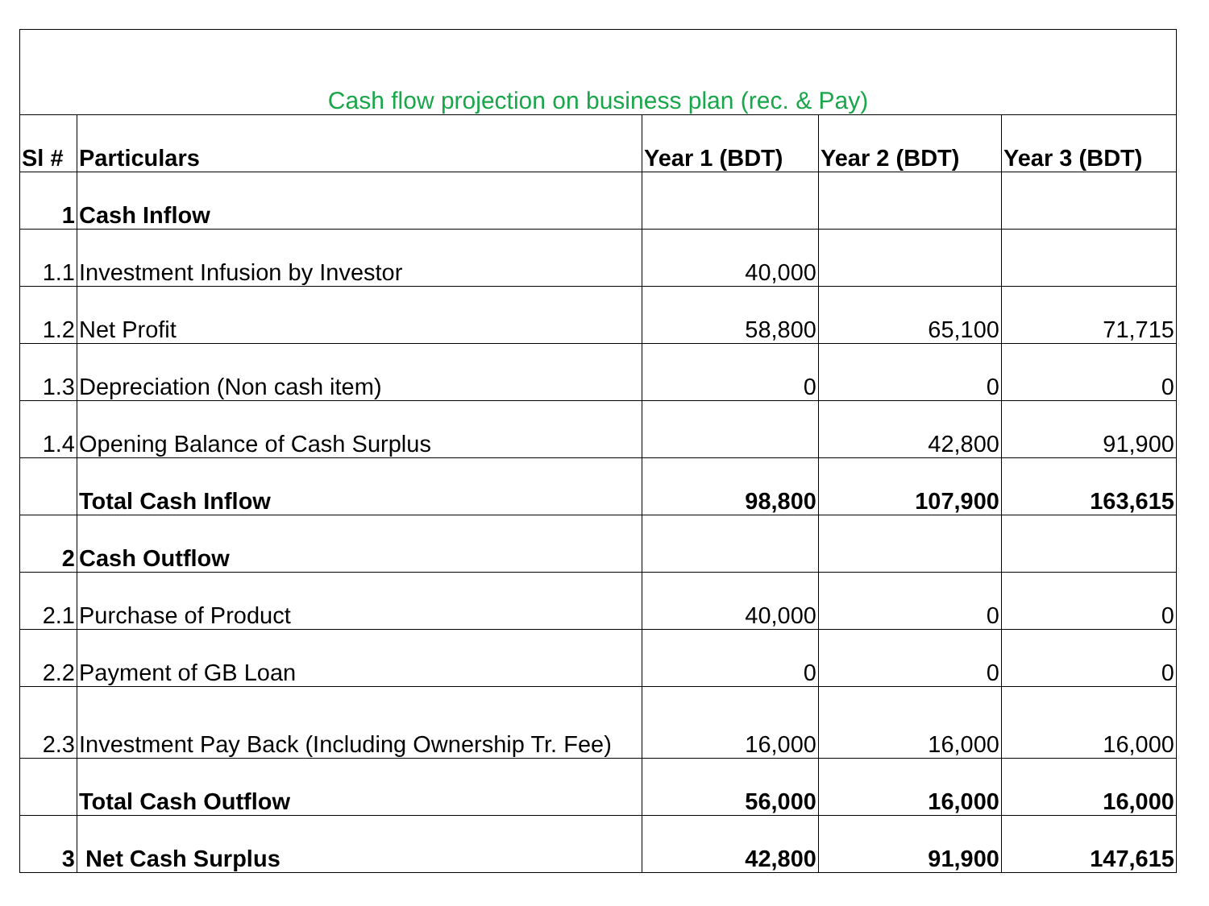| Cash flow projection on business plan (rec. & Pay) | | | | |
| Sl # | Particulars | Year 1 (BDT) | Year 2 (BDT) | Year 3 (BDT) |
| 1 | Cash Inflow | | | |
| 1.1 | Investment Infusion by Investor | 40,000 | | |
| 1.2 | Net Profit | 58,800 | 65,100 | 71,715 |
| 1.3 | Depreciation (Non cash item) | 0 | 0 | 0 |
| 1.4 | Opening Balance of Cash Surplus | | 42,800 | 91,900 |
| | Total Cash Inflow | 98,800 | 107,900 | 163,615 |
| 2 | Cash Outflow | | | |
| 2.1 | Purchase of Product | 40,000 | 0 | 0 |
| 2.2 | Payment of GB Loan | 0 | 0 | 0 |
| 2.3 | Investment Pay Back (Including Ownership Tr. Fee) | 16,000 | 16,000 | 16,000 |
| | Total Cash Outflow | 56,000 | 16,000 | 16,000 |
| 3 | Net Cash Surplus | 42,800 | 91,900 | 147,615 |